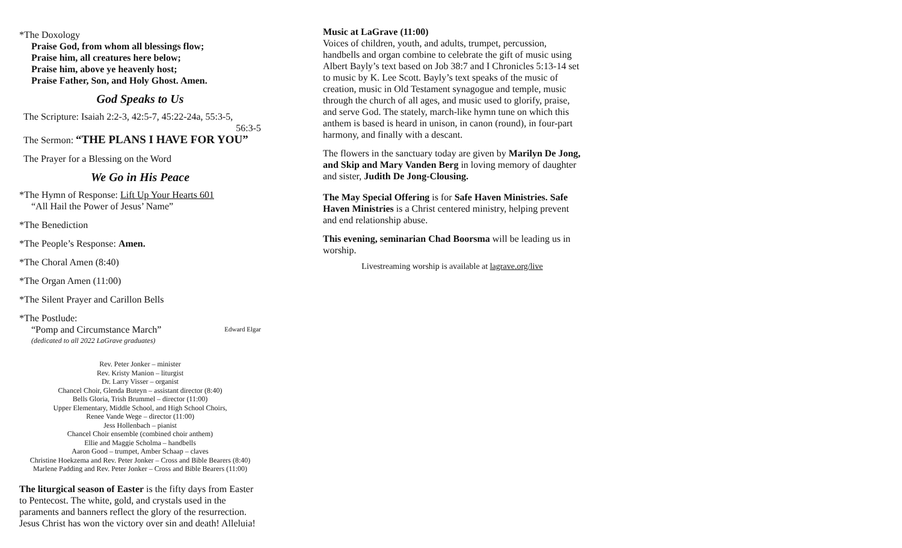*The Doxology
Praise God, from whom all blessings flow;
Praise him, all creatures here below;
Praise him, above ye heavenly host;
Praise Father, Son, and Holy Ghost. Amen.
God Speaks to Us
The Scripture: Isaiah 2:2-3, 42:5-7, 45:22-24a, 55:3-5,
56:3-5
The Sermon: “THE PLANS I HAVE FOR YOU”
The Prayer for a Blessing on the Word
We Go in His Peace
*The Hymn of Response: Lift Up Your Hearts 601
“All Hail the Power of Jesus’ Name”
*The Benediction
*The People’s Response: Amen.
*The Choral Amen (8:40)
*The Organ Amen (11:00)
*The Silent Prayer and Carillon Bells
*The Postlude:
“Pomp and Circumstance March” Edward Elgar
(dedicated to all 2022 LaGrave graduates)
Rev. Peter Jonker – minister
Rev. Kristy Manion – liturgist
Dr. Larry Visser – organist
Chancel Choir, Glenda Buteyn – assistant director (8:40)
Bells Gloria, Trish Brummel – director (11:00)
Upper Elementary, Middle School, and High School Choirs,
Renee Vande Wege – director (11:00)
Jess Hollenbach – pianist
Chancel Choir ensemble (combined choir anthem)
Ellie and Maggie Scholma – handbells
Aaron Good – trumpet, Amber Schaap – claves
Christine Hoekzema and Rev. Peter Jonker – Cross and Bible Bearers (8:40)
Marlene Padding and Rev. Peter Jonker – Cross and Bible Bearers (11:00)
The liturgical season of Easter is the fifty days from Easter to Pentecost. The white, gold, and crystals used in the paraments and banners reflect the glory of the resurrection. Jesus Christ has won the victory over sin and death! Alleluia!
Music at LaGrave (11:00)
Voices of children, youth, and adults, trumpet, percussion, handbells and organ combine to celebrate the gift of music using Albert Bayly’s text based on Job 38:7 and I Chronicles 5:13-14 set to music by K. Lee Scott. Bayly’s text speaks of the music of creation, music in Old Testament synagogue and temple, music through the church of all ages, and music used to glorify, praise, and serve God. The stately, march-like hymn tune on which this anthem is based is heard in unison, in canon (round), in four-part harmony, and finally with a descant.
The flowers in the sanctuary today are given by Marilyn De Jong, and Skip and Mary Vanden Berg in loving memory of daughter and sister, Judith De Jong-Clousing.
The May Special Offering is for Safe Haven Ministries. Safe Haven Ministries is a Christ centered ministry, helping prevent and end relationship abuse.
This evening, seminarian Chad Boorsma will be leading us in worship.
Livestreaming worship is available at lagrave.org/live